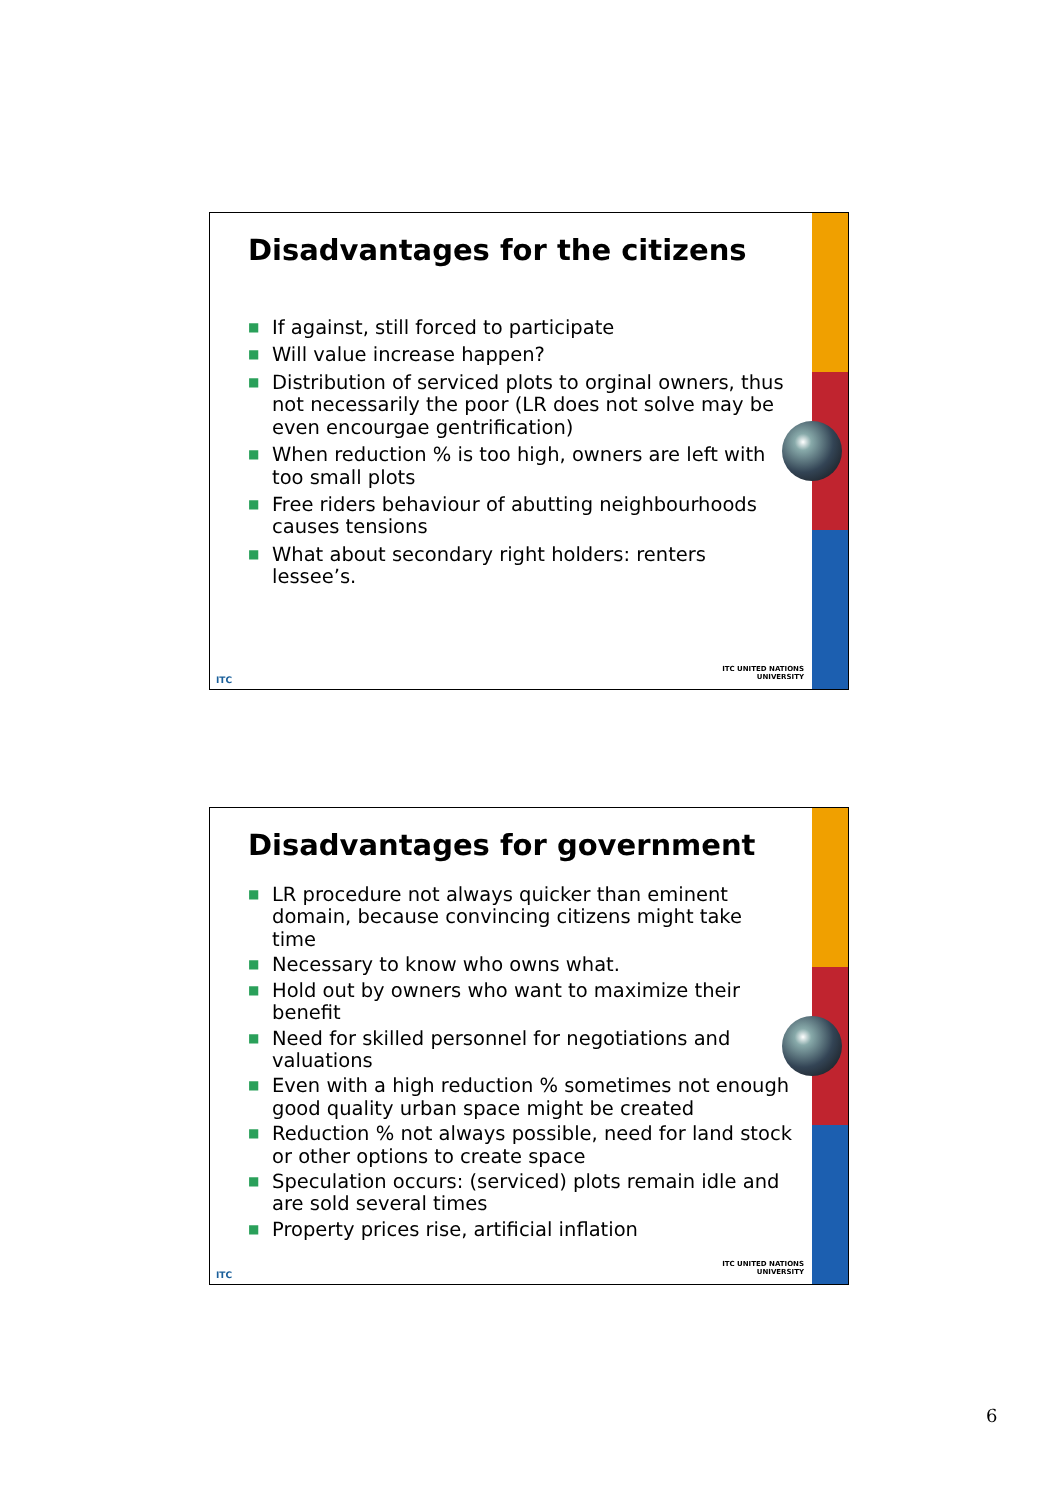Disadvantages for the citizens
■ If against, still forced to participate
■ Will value increase happen?
■ Distribution of serviced plots to orginal owners, thus not necessarily the poor (LR does not solve may be even encourgae gentrification)
■ When reduction % is too high, owners are left with too small plots
■ Free riders behaviour of abutting neighbourhoods causes tensions
■ What about secondary right holders: renters lessee’s.
ITC
ITC UNITED NATIONS
UNIVERSITY
Disadvantages for government
■ LR procedure not always quicker than eminent domain, because convincing citizens might take time
■ Necessary to know who owns what.
■ Hold out by owners who want to maximize their benefit
■ Need for skilled personnel for negotiations and valuations
■ Even with a high reduction % sometimes not enough good quality urban space might be created
■ Reduction % not always possible, need for land stock or other options to create space
■ Speculation occurs: (serviced) plots remain idle and are sold several times
■ Property prices rise, artificial inflation
ITC
ITC UNITED NATIONS
UNIVERSITY
6